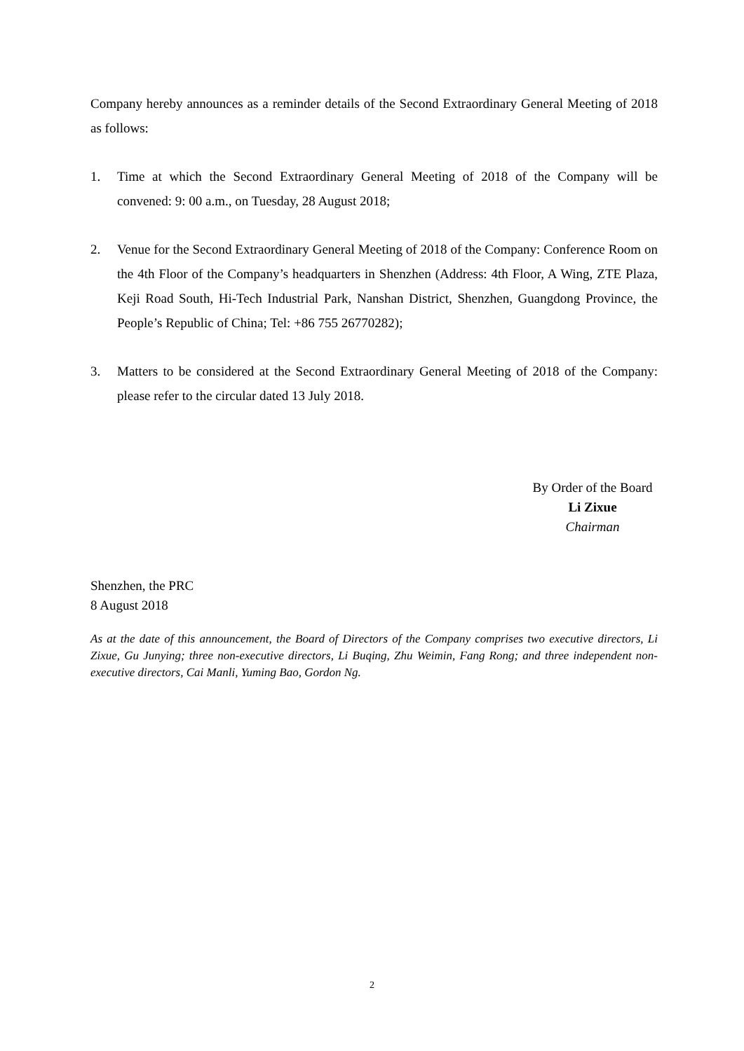Company hereby announces as a reminder details of the Second Extraordinary General Meeting of 2018 as follows:
1. Time at which the Second Extraordinary General Meeting of 2018 of the Company will be convened: 9: 00 a.m., on Tuesday, 28 August 2018;
2. Venue for the Second Extraordinary General Meeting of 2018 of the Company: Conference Room on the 4th Floor of the Company’s headquarters in Shenzhen (Address: 4th Floor, A Wing, ZTE Plaza, Keji Road South, Hi-Tech Industrial Park, Nanshan District, Shenzhen, Guangdong Province, the People’s Republic of China; Tel: +86 755 26770282);
3. Matters to be considered at the Second Extraordinary General Meeting of 2018 of the Company: please refer to the circular dated 13 July 2018.
By Order of the Board
Li Zixue
Chairman
Shenzhen, the PRC
8 August 2018
As at the date of this announcement, the Board of Directors of the Company comprises two executive directors, Li Zixue, Gu Junying; three non-executive directors, Li Buqing, Zhu Weimin, Fang Rong; and three independent non-executive directors, Cai Manli, Yuming Bao, Gordon Ng.
2